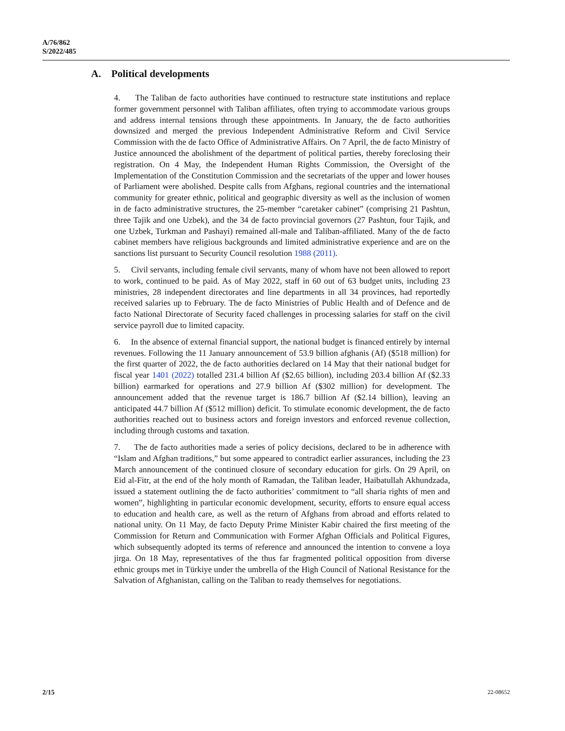A/76/862
S/2022/485
A. Political developments
4. The Taliban de facto authorities have continued to restructure state institutions and replace former government personnel with Taliban affiliates, often trying to accommodate various groups and address internal tensions through these appointments. In January, the de facto authorities downsized and merged the previous Independent Administrative Reform and Civil Service Commission with the de facto Office of Administrative Affairs. On 7 April, the de facto Ministry of Justice announced the abolishment of the department of political parties, thereby foreclosing their registration. On 4 May, the Independent Human Rights Commission, the Oversight of the Implementation of the Constitution Commission and the secretariats of the upper and lower houses of Parliament were abolished. Despite calls from Afghans, regional countries and the international community for greater ethnic, political and geographic diversity as well as the inclusion of women in de facto administrative structures, the 25-member “caretaker cabinet” (comprising 21 Pashtun, three Tajik and one Uzbek), and the 34 de facto provincial governors (27 Pashtun, four Tajik, and one Uzbek, Turkman and Pashayi) remained all-male and Taliban-affiliated. Many of the de facto cabinet members have religious backgrounds and limited administrative experience and are on the sanctions list pursuant to Security Council resolution 1988 (2011).
5. Civil servants, including female civil servants, many of whom have not been allowed to report to work, continued to be paid. As of May 2022, staff in 60 out of 63 budget units, including 23 ministries, 28 independent directorates and line departments in all 34 provinces, had reportedly received salaries up to February. The de facto Ministries of Public Health and of Defence and de facto National Directorate of Security faced challenges in processing salaries for staff on the civil service payroll due to limited capacity.
6. In the absence of external financial support, the national budget is financed entirely by internal revenues. Following the 11 January announcement of 53.9 billion afghanis (Af) ($518 million) for the first quarter of 2022, the de facto authorities declared on 14 May that their national budget for fiscal year 1401 (2022) totalled 231.4 billion Af ($2.65 billion), including 203.4 billion Af ($2.33 billion) earmarked for operations and 27.9 billion Af ($302 million) for development. The announcement added that the revenue target is 186.7 billion Af ($2.14 billion), leaving an anticipated 44.7 billion Af ($512 million) deficit. To stimulate economic development, the de facto authorities reached out to business actors and foreign investors and enforced revenue collection, including through customs and taxation.
7. The de facto authorities made a series of policy decisions, declared to be in adherence with “Islam and Afghan traditions,” but some appeared to contradict earlier assurances, including the 23 March announcement of the continued closure of secondary education for girls. On 29 April, on Eid al-Fitr, at the end of the holy month of Ramadan, the Taliban leader, Haibatullah Akhundzada, issued a statement outlining the de facto authorities’ commitment to “all sharia rights of men and women”, highlighting in particular economic development, security, efforts to ensure equal access to education and health care, as well as the return of Afghans from abroad and efforts related to national unity. On 11 May, de facto Deputy Prime Minister Kabir chaired the first meeting of the Commission for Return and Communication with Former Afghan Officials and Political Figures, which subsequently adopted its terms of reference and announced the intention to convene a loya jirga. On 18 May, representatives of the thus far fragmented political opposition from diverse ethnic groups met in Türkiye under the umbrella of the High Council of National Resistance for the Salvation of Afghanistan, calling on the Taliban to ready themselves for negotiations.
2/15 22-08652